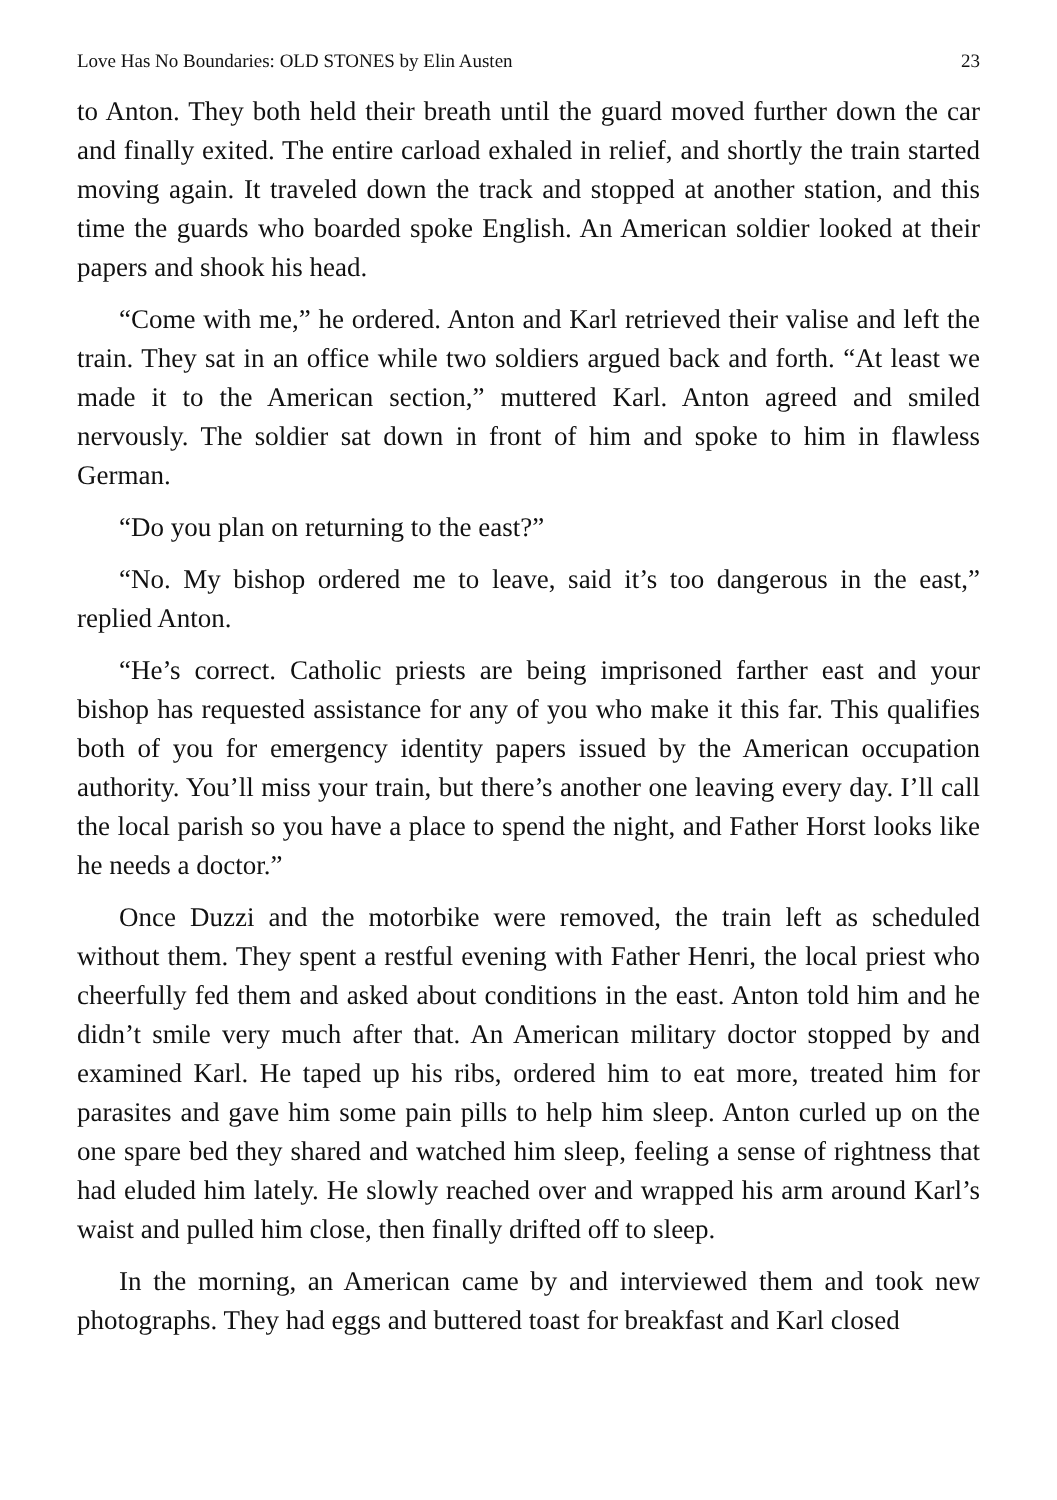Love Has No Boundaries: OLD STONES by Elin Austen 23
to Anton. They both held their breath until the guard moved further down the car and finally exited. The entire carload exhaled in relief, and shortly the train started moving again. It traveled down the track and stopped at another station, and this time the guards who boarded spoke English. An American soldier looked at their papers and shook his head.
“Come with me,” he ordered. Anton and Karl retrieved their valise and left the train. They sat in an office while two soldiers argued back and forth. “At least we made it to the American section,” muttered Karl. Anton agreed and smiled nervously. The soldier sat down in front of him and spoke to him in flawless German.
“Do you plan on returning to the east?”
“No. My bishop ordered me to leave, said it’s too dangerous in the east,” replied Anton.
“He’s correct. Catholic priests are being imprisoned farther east and your bishop has requested assistance for any of you who make it this far. This qualifies both of you for emergency identity papers issued by the American occupation authority. You’ll miss your train, but there’s another one leaving every day. I’ll call the local parish so you have a place to spend the night, and Father Horst looks like he needs a doctor.”
Once Duzzi and the motorbike were removed, the train left as scheduled without them. They spent a restful evening with Father Henri, the local priest who cheerfully fed them and asked about conditions in the east. Anton told him and he didn’t smile very much after that. An American military doctor stopped by and examined Karl. He taped up his ribs, ordered him to eat more, treated him for parasites and gave him some pain pills to help him sleep. Anton curled up on the one spare bed they shared and watched him sleep, feeling a sense of rightness that had eluded him lately. He slowly reached over and wrapped his arm around Karl’s waist and pulled him close, then finally drifted off to sleep.
In the morning, an American came by and interviewed them and took new photographs. They had eggs and buttered toast for breakfast and Karl closed